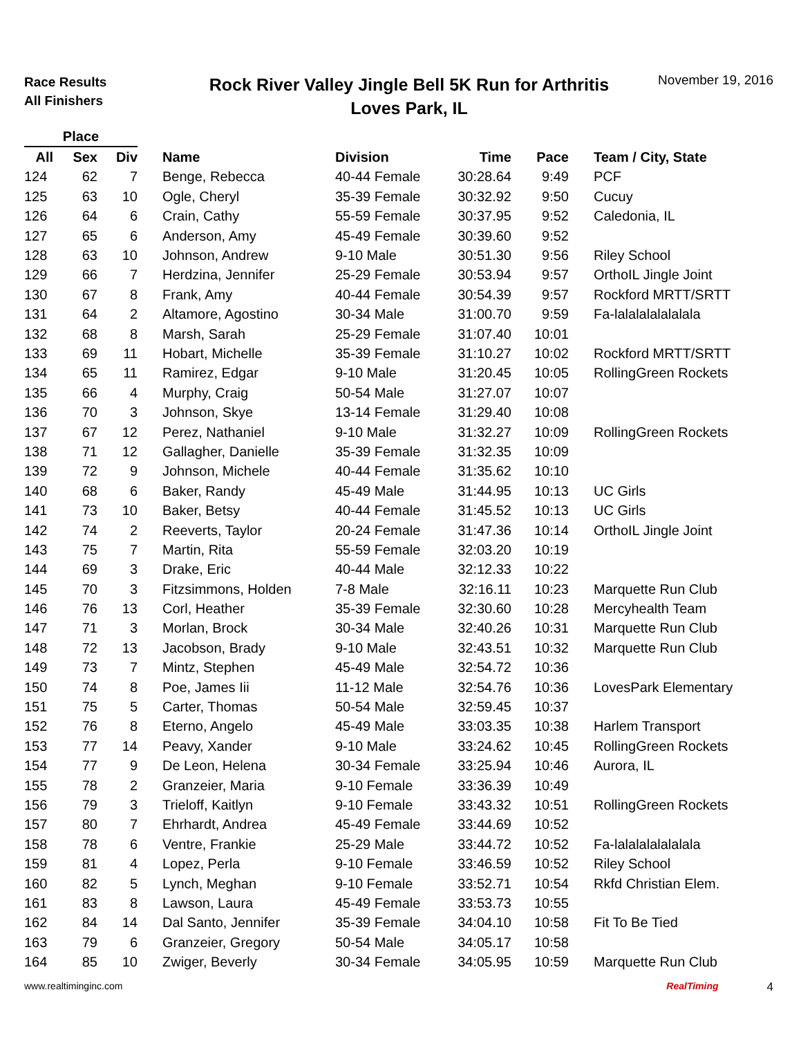Race Results
All Finishers
Rock River Valley Jingle Bell 5K Run for Arthritis
Loves Park, IL
November 19, 2016
| Place | | | | | | | |
| --- | --- | --- | --- | --- | --- | --- | --- |
| All | Sex | Div | Name | Division | Time | Pace | Team / City, State |
| 124 | 62 | 7 | Benge, Rebecca | 40-44 Female | 30:28.64 | 9:49 | PCF |
| 125 | 63 | 10 | Ogle, Cheryl | 35-39 Female | 30:32.92 | 9:50 | Cucuy |
| 126 | 64 | 6 | Crain, Cathy | 55-59 Female | 30:37.95 | 9:52 | Caledonia, IL |
| 127 | 65 | 6 | Anderson, Amy | 45-49 Female | 30:39.60 | 9:52 | |
| 128 | 63 | 10 | Johnson, Andrew | 9-10 Male | 30:51.30 | 9:56 | Riley School |
| 129 | 66 | 7 | Herdzina, Jennifer | 25-29 Female | 30:53.94 | 9:57 | OrthoIL Jingle Joint |
| 130 | 67 | 8 | Frank, Amy | 40-44 Female | 30:54.39 | 9:57 | Rockford MRTT/SRTT |
| 131 | 64 | 2 | Altamore, Agostino | 30-34 Male | 31:00.70 | 9:59 | Fa-lalalalalalalala |
| 132 | 68 | 8 | Marsh, Sarah | 25-29 Female | 31:07.40 | 10:01 | |
| 133 | 69 | 11 | Hobart, Michelle | 35-39 Female | 31:10.27 | 10:02 | Rockford MRTT/SRTT |
| 134 | 65 | 11 | Ramirez, Edgar | 9-10 Male | 31:20.45 | 10:05 | RollingGreen Rockets |
| 135 | 66 | 4 | Murphy, Craig | 50-54 Male | 31:27.07 | 10:07 | |
| 136 | 70 | 3 | Johnson, Skye | 13-14 Female | 31:29.40 | 10:08 | |
| 137 | 67 | 12 | Perez, Nathaniel | 9-10 Male | 31:32.27 | 10:09 | RollingGreen Rockets |
| 138 | 71 | 12 | Gallagher, Danielle | 35-39 Female | 31:32.35 | 10:09 | |
| 139 | 72 | 9 | Johnson, Michele | 40-44 Female | 31:35.62 | 10:10 | |
| 140 | 68 | 6 | Baker, Randy | 45-49 Male | 31:44.95 | 10:13 | UC Girls |
| 141 | 73 | 10 | Baker, Betsy | 40-44 Female | 31:45.52 | 10:13 | UC Girls |
| 142 | 74 | 2 | Reeverts, Taylor | 20-24 Female | 31:47.36 | 10:14 | OrthoIL Jingle Joint |
| 143 | 75 | 7 | Martin, Rita | 55-59 Female | 32:03.20 | 10:19 | |
| 144 | 69 | 3 | Drake, Eric | 40-44 Male | 32:12.33 | 10:22 | |
| 145 | 70 | 3 | Fitzsimmons, Holden | 7-8 Male | 32:16.11 | 10:23 | Marquette Run Club |
| 146 | 76 | 13 | Corl, Heather | 35-39 Female | 32:30.60 | 10:28 | Mercyhealth Team |
| 147 | 71 | 3 | Morlan, Brock | 30-34 Male | 32:40.26 | 10:31 | Marquette Run Club |
| 148 | 72 | 13 | Jacobson, Brady | 9-10 Male | 32:43.51 | 10:32 | Marquette Run Club |
| 149 | 73 | 7 | Mintz, Stephen | 45-49 Male | 32:54.72 | 10:36 | |
| 150 | 74 | 8 | Poe, James Iii | 11-12 Male | 32:54.76 | 10:36 | LovesPark Elementary |
| 151 | 75 | 5 | Carter, Thomas | 50-54 Male | 32:59.45 | 10:37 | |
| 152 | 76 | 8 | Eterno, Angelo | 45-49 Male | 33:03.35 | 10:38 | Harlem Transport |
| 153 | 77 | 14 | Peavy, Xander | 9-10 Male | 33:24.62 | 10:45 | RollingGreen Rockets |
| 154 | 77 | 9 | De Leon, Helena | 30-34 Female | 33:25.94 | 10:46 | Aurora, IL |
| 155 | 78 | 2 | Granzeier, Maria | 9-10 Female | 33:36.39 | 10:49 | |
| 156 | 79 | 3 | Trieloff, Kaitlyn | 9-10 Female | 33:43.32 | 10:51 | RollingGreen Rockets |
| 157 | 80 | 7 | Ehrhardt, Andrea | 45-49 Female | 33:44.69 | 10:52 | |
| 158 | 78 | 6 | Ventre, Frankie | 25-29 Male | 33:44.72 | 10:52 | Fa-lalalalalalalala |
| 159 | 81 | 4 | Lopez, Perla | 9-10 Female | 33:46.59 | 10:52 | Riley School |
| 160 | 82 | 5 | Lynch, Meghan | 9-10 Female | 33:52.71 | 10:54 | Rkfd Christian Elem. |
| 161 | 83 | 8 | Lawson, Laura | 45-49 Female | 33:53.73 | 10:55 | |
| 162 | 84 | 14 | Dal Santo, Jennifer | 35-39 Female | 34:04.10 | 10:58 | Fit To Be Tied |
| 163 | 79 | 6 | Granzeier, Gregory | 50-54 Male | 34:05.17 | 10:58 | |
| 164 | 85 | 10 | Zwiger, Beverly | 30-34 Female | 34:05.95 | 10:59 | Marquette Run Club |
www.realtiminginc.com RealTiming 4